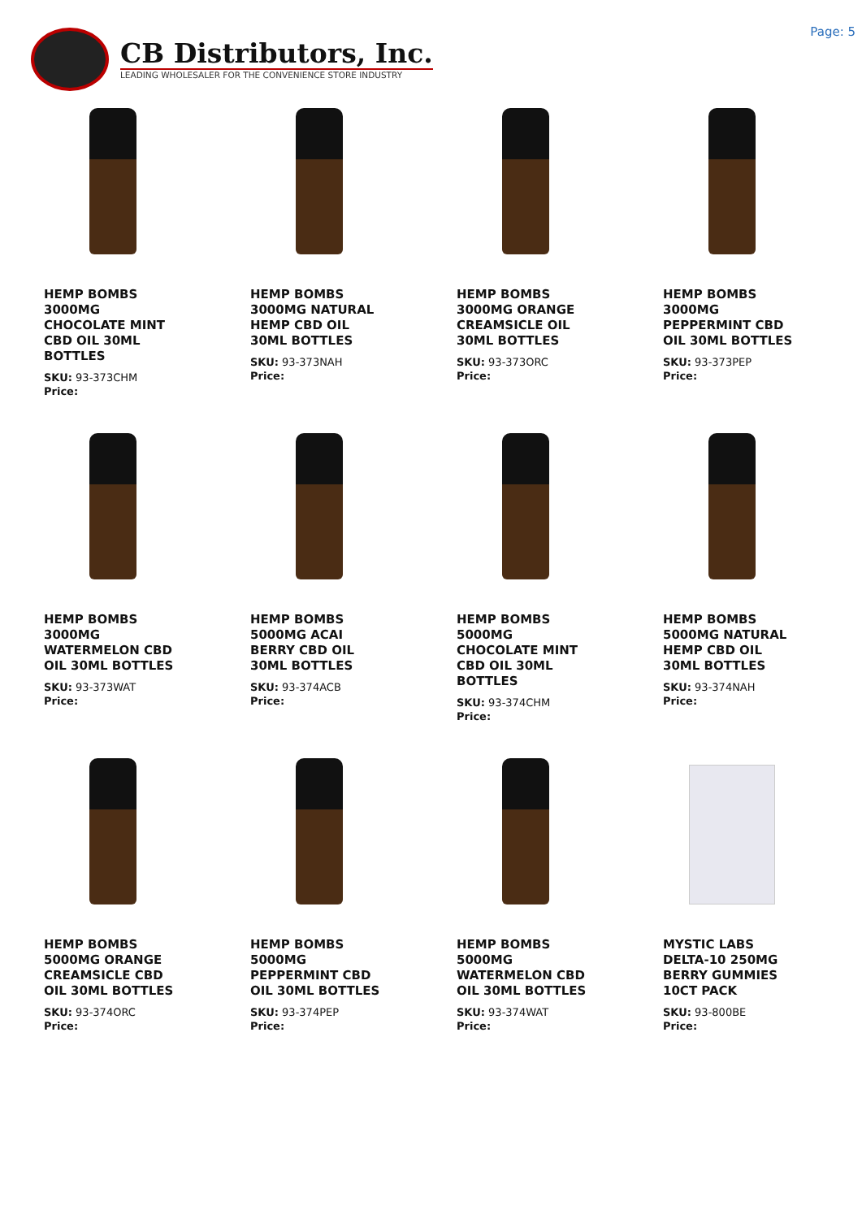CB Distributors, Inc.
LEADING WHOLESALER FOR THE CONVENIENCE STORE INDUSTRY
Page: 5
HEMP BOMBS 3000MG CHOCOLATE MINT CBD OIL 30ML BOTTLES
SKU: 93-373CHM
Price:
HEMP BOMBS 3000MG NATURAL HEMP CBD OIL 30ML BOTTLES
SKU: 93-373NAH
Price:
HEMP BOMBS 3000MG ORANGE CREAMSICLE OIL 30ML BOTTLES
SKU: 93-373ORC
Price:
HEMP BOMBS 3000MG PEPPERMINT CBD OIL 30ML BOTTLES
SKU: 93-373PEP
Price:
HEMP BOMBS 3000MG WATERMELON CBD OIL 30ML BOTTLES
SKU: 93-373WAT
Price:
HEMP BOMBS 5000MG ACAI BERRY CBD OIL 30ML BOTTLES
SKU: 93-374ACB
Price:
HEMP BOMBS 5000MG CHOCOLATE MINT CBD OIL 30ML BOTTLES
SKU: 93-374CHM
Price:
HEMP BOMBS 5000MG NATURAL HEMP CBD OIL 30ML BOTTLES
SKU: 93-374NAH
Price:
HEMP BOMBS 5000MG ORANGE CREAMSICLE CBD OIL 30ML BOTTLES
SKU: 93-374ORC
Price:
HEMP BOMBS 5000MG PEPPERMINT CBD OIL 30ML BOTTLES
SKU: 93-374PEP
Price:
HEMP BOMBS 5000MG WATERMELON CBD OIL 30ML BOTTLES
SKU: 93-374WAT
Price:
MYSTIC LABS DELTA-10 250MG BERRY GUMMIES 10CT PACK
SKU: 93-800BE
Price: